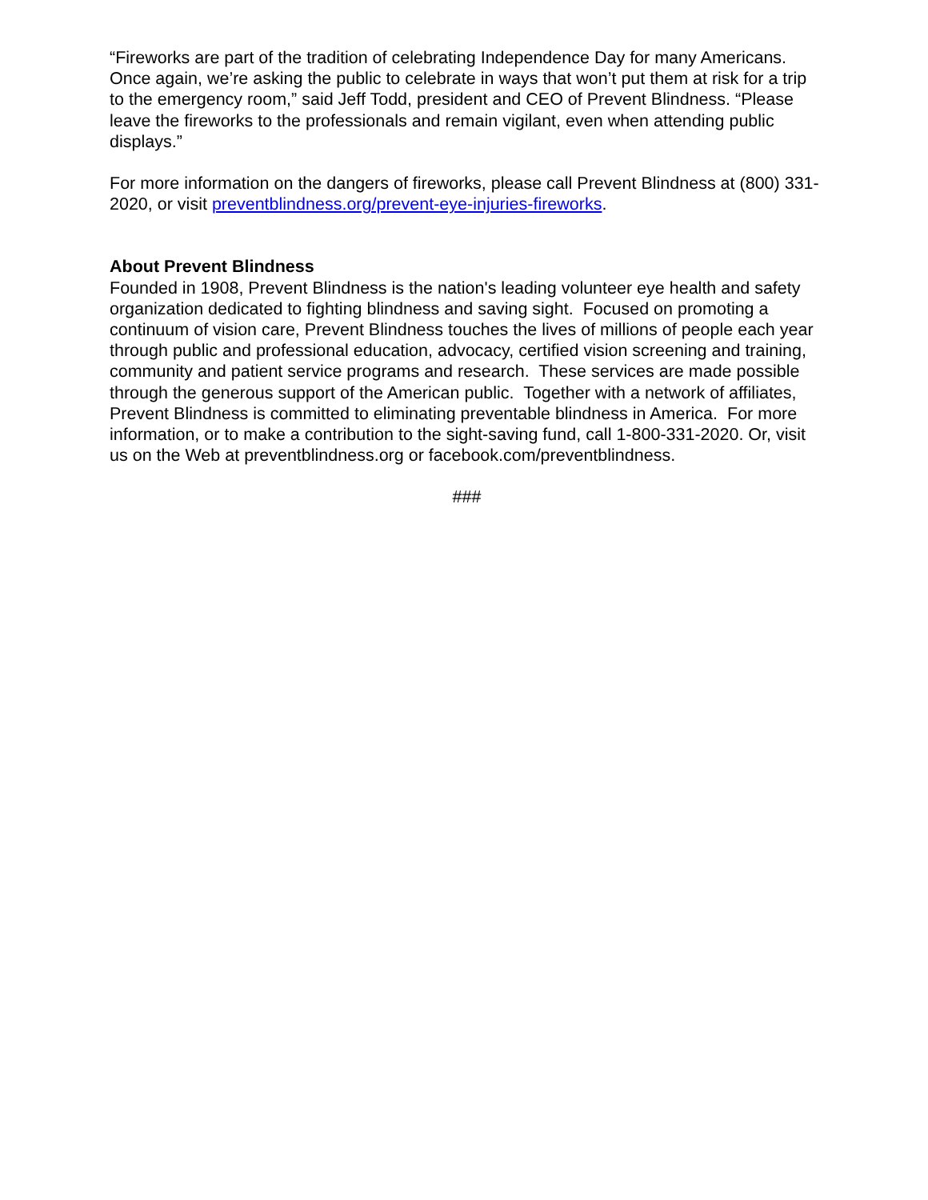“Fireworks are part of the tradition of celebrating Independence Day for many Americans. Once again, we’re asking the public to celebrate in ways that won’t put them at risk for a trip to the emergency room,” said Jeff Todd, president and CEO of Prevent Blindness. “Please leave the fireworks to the professionals and remain vigilant, even when attending public displays.”
For more information on the dangers of fireworks, please call Prevent Blindness at (800) 331-2020, or visit preventblindness.org/prevent-eye-injuries-fireworks.
About Prevent Blindness
Founded in 1908, Prevent Blindness is the nation's leading volunteer eye health and safety organization dedicated to fighting blindness and saving sight. Focused on promoting a continuum of vision care, Prevent Blindness touches the lives of millions of people each year through public and professional education, advocacy, certified vision screening and training, community and patient service programs and research. These services are made possible through the generous support of the American public. Together with a network of affiliates, Prevent Blindness is committed to eliminating preventable blindness in America. For more information, or to make a contribution to the sight-saving fund, call 1-800-331-2020. Or, visit us on the Web at preventblindness.org or facebook.com/preventblindness.
###